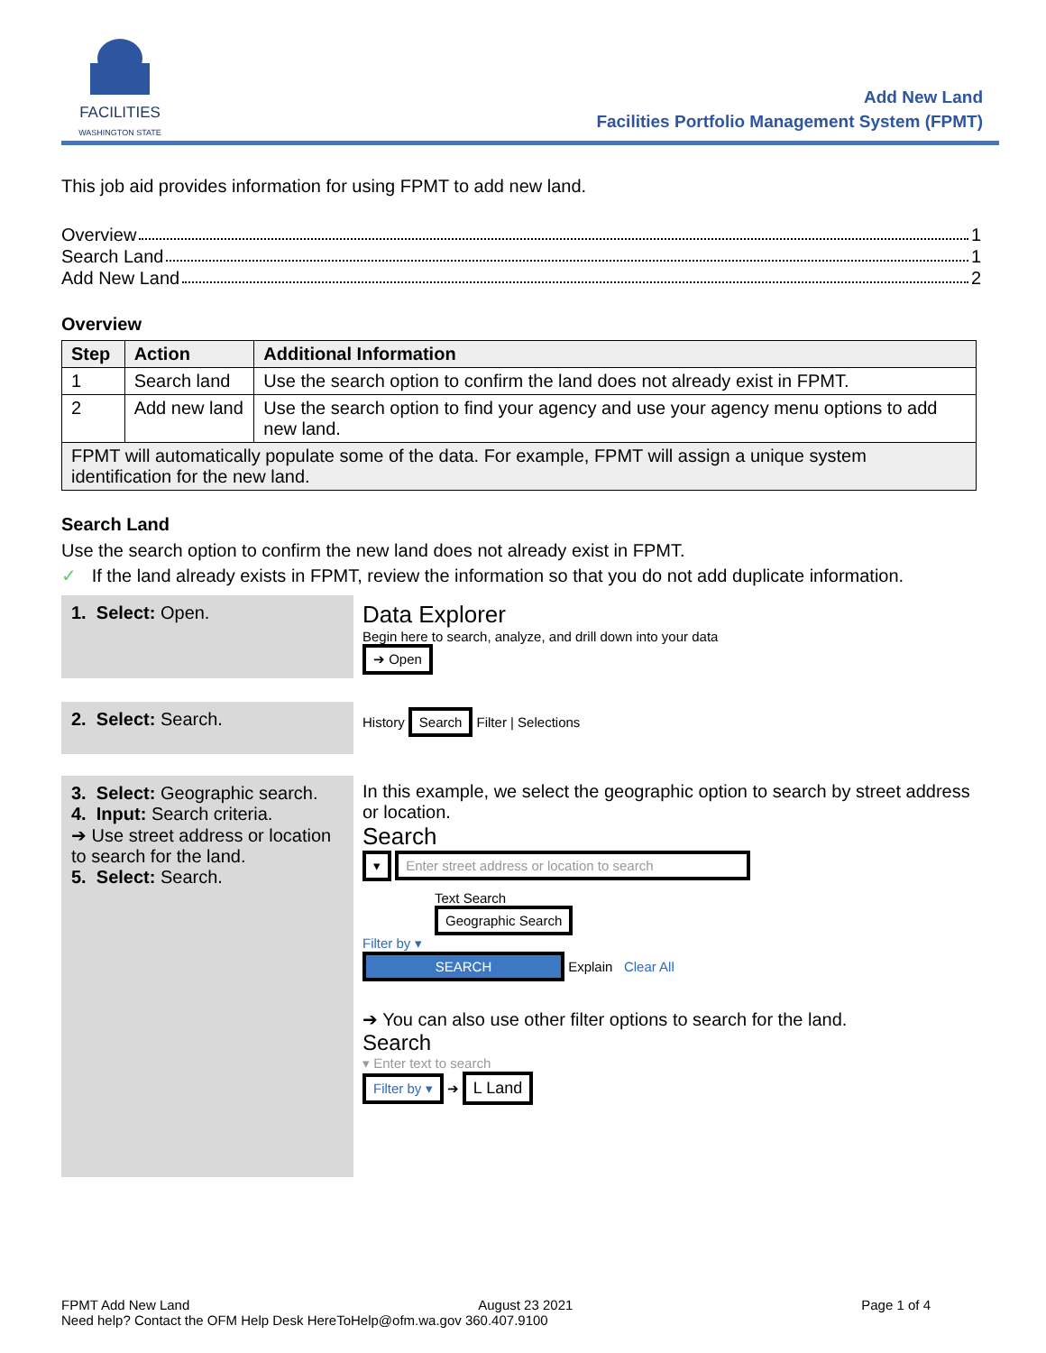FACILITIES
WASHINGTON STATE
Add New Land
Facilities Portfolio Management System (FPMT)
This job aid provides information for using FPMT to add new land.
Overview 1
Search Land 1
Add New Land 2
Overview
| Step | Action | Additional Information |
| --- | --- | --- |
| 1 | Search land | Use the search option to confirm the land does not already exist in FPMT. |
| 2 | Add new land | Use the search option to find your agency and use your agency menu options to add new land. |
| FPMT will automatically populate some of the data. For example, FPMT will assign a unique system identification for the new land. | | |
Search Land
Use the search option to confirm the new land does not already exist in FPMT.
✓ If the land already exists in FPMT, review the information so that you do not add duplicate information.
1. Select: Open.
Data Explorer
Begin here to search, analyze, and drill down into your data
➔ Open
2. Select: Search.
History Search Filter | Selections
3. Select: Geographic search.
4. Input: Search criteria.
➔ Use street address or location to search for the land.
5. Select: Search.
In this example, we select the geographic option to search by street address or location.
Search
▾ Enter street address or location to search
Text Search
Geographic Search
Filter by ▾
SEARCH Explain Clear All
➔ You can also use other filter options to search for the land.
Search
▾ Enter text to search
Filter by ▾ ➔ L Land
FPMT Add New Land August 23 2021 Page 1 of 4
Need help? Contact the OFM Help Desk HereToHelp@ofm.wa.gov 360.407.9100